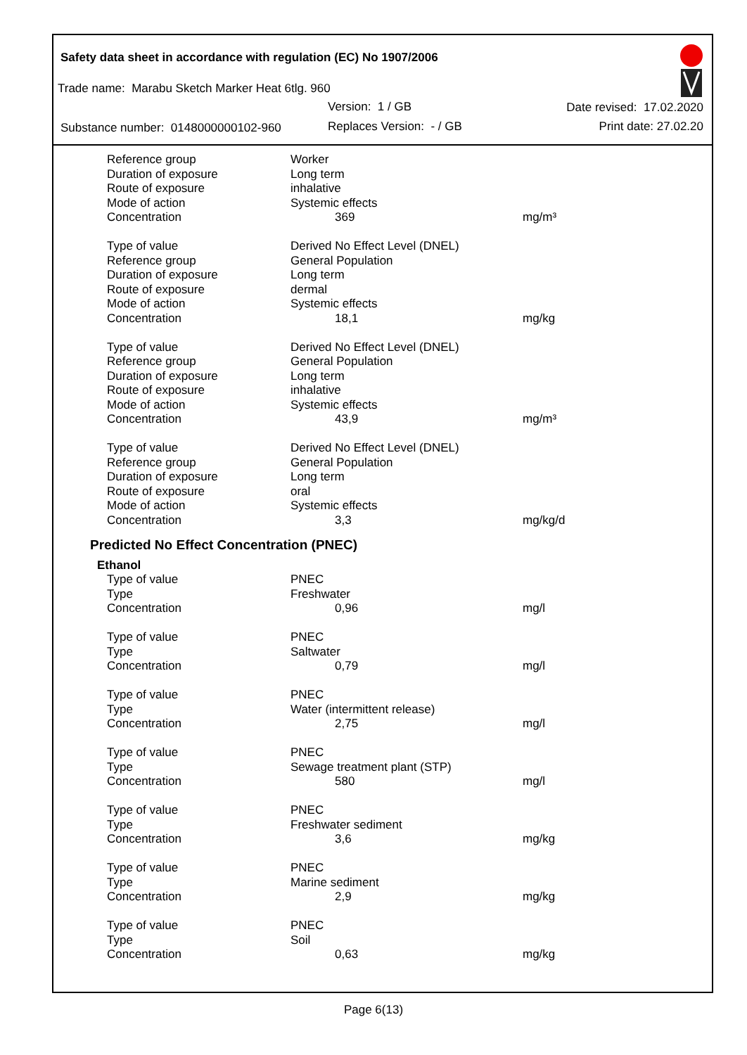Safety data sheet in accordance with regulation (EC) No 1907/2006
Trade name: Marabu Sketch Marker Heat 6tlg. 960
Version: 1 / GB Date revised: 17.02.2020
Substance number: 0148000000102-960
Replaces Version: - / GB Print date: 27.02.20
| Reference group | Worker | |
| Duration of exposure | Long term | |
| Route of exposure | inhalative | |
| Mode of action | Systemic effects | |
| Concentration | 369 | mg/m³ |
| Type of value | Derived No Effect Level (DNEL) | |
| Reference group | General Population | |
| Duration of exposure | Long term | |
| Route of exposure | dermal | |
| Mode of action | Systemic effects | |
| Concentration | 18,1 | mg/kg |
| Type of value | Derived No Effect Level (DNEL) | |
| Reference group | General Population | |
| Duration of exposure | Long term | |
| Route of exposure | inhalative | |
| Mode of action | Systemic effects | |
| Concentration | 43,9 | mg/m³ |
| Type of value | Derived No Effect Level (DNEL) | |
| Reference group | General Population | |
| Duration of exposure | Long term | |
| Route of exposure | oral | |
| Mode of action | Systemic effects | |
| Concentration | 3,3 | mg/kg/d |
Predicted No Effect Concentration (PNEC)
Ethanol
| Type of value | PNEC | |
| Type | Freshwater | |
| Concentration | 0,96 | mg/l |
| Type of value | PNEC | |
| Type | Saltwater | |
| Concentration | 0,79 | mg/l |
| Type of value | PNEC | |
| Type | Water (intermittent release) | |
| Concentration | 2,75 | mg/l |
| Type of value | PNEC | |
| Type | Sewage treatment plant (STP) | |
| Concentration | 580 | mg/l |
| Type of value | PNEC | |
| Type | Freshwater sediment | |
| Concentration | 3,6 | mg/kg |
| Type of value | PNEC | |
| Type | Marine sediment | |
| Concentration | 2,9 | mg/kg |
| Type of value | PNEC | |
| Type | Soil | |
| Concentration | 0,63 | mg/kg |
Page 6(13)